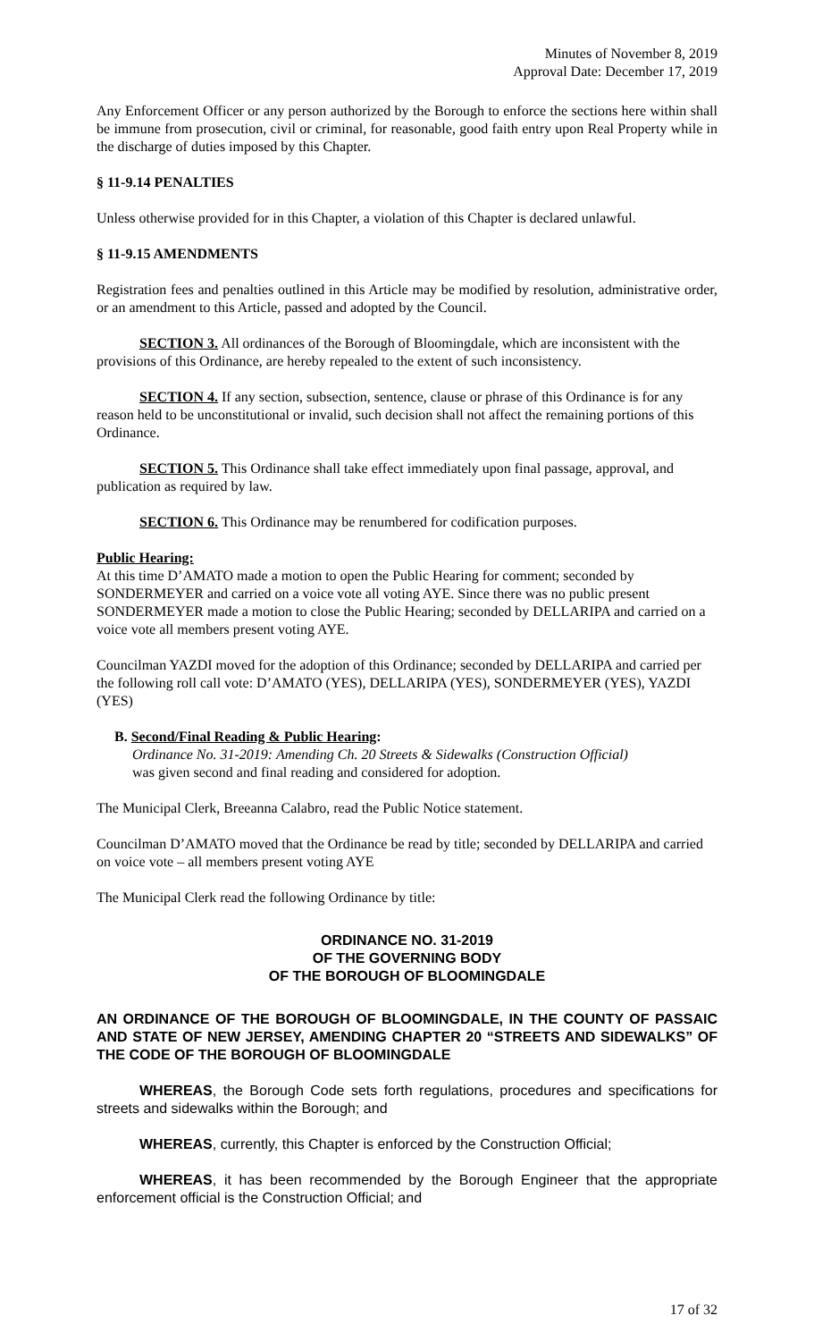Minutes of November 8, 2019
Approval Date: December 17, 2019
Any Enforcement Officer or any person authorized by the Borough to enforce the sections here within shall be immune from prosecution, civil or criminal, for reasonable, good faith entry upon Real Property while in the discharge of duties imposed by this Chapter.
§ 11-9.14 PENALTIES
Unless otherwise provided for in this Chapter, a violation of this Chapter is declared unlawful.
§ 11-9.15 AMENDMENTS
Registration fees and penalties outlined in this Article may be modified by resolution, administrative order, or an amendment to this Article, passed and adopted by the Council.
SECTION 3. All ordinances of the Borough of Bloomingdale, which are inconsistent with the provisions of this Ordinance, are hereby repealed to the extent of such inconsistency.
SECTION 4. If any section, subsection, sentence, clause or phrase of this Ordinance is for any reason held to be unconstitutional or invalid, such decision shall not affect the remaining portions of this Ordinance.
SECTION 5. This Ordinance shall take effect immediately upon final passage, approval, and publication as required by law.
SECTION 6. This Ordinance may be renumbered for codification purposes.
Public Hearing:
At this time D’AMATO made a motion to open the Public Hearing for comment; seconded by SONDERMEYER and carried on a voice vote all voting AYE. Since there was no public present SONDERMEYER made a motion to close the Public Hearing; seconded by DELLARIPA and carried on a voice vote all members present voting AYE.
Councilman YAZDI moved for the adoption of this Ordinance; seconded by DELLARIPA and carried per the following roll call vote: D’AMATO (YES), DELLARIPA (YES), SONDERMEYER (YES), YAZDI (YES)
B. Second/Final Reading & Public Hearing:
Ordinance No. 31-2019: Amending Ch. 20 Streets & Sidewalks (Construction Official)
was given second and final reading and considered for adoption.
The Municipal Clerk, Breeanna Calabro, read the Public Notice statement.
Councilman D’AMATO moved that the Ordinance be read by title; seconded by DELLARIPA and carried on voice vote – all members present voting AYE
The Municipal Clerk read the following Ordinance by title:
ORDINANCE NO. 31-2019
OF THE GOVERNING BODY
OF THE BOROUGH OF BLOOMINGDALE
AN ORDINANCE OF THE BOROUGH OF BLOOMINGDALE, IN THE COUNTY OF PASSAIC AND STATE OF NEW JERSEY, AMENDING CHAPTER 20 “STREETS AND SIDEWALKS” OF THE CODE OF THE BOROUGH OF BLOOMINGDALE
WHEREAS, the Borough Code sets forth regulations, procedures and specifications for streets and sidewalks within the Borough; and
WHEREAS, currently, this Chapter is enforced by the Construction Official;
WHEREAS, it has been recommended by the Borough Engineer that the appropriate enforcement official is the Construction Official; and
17 of 32